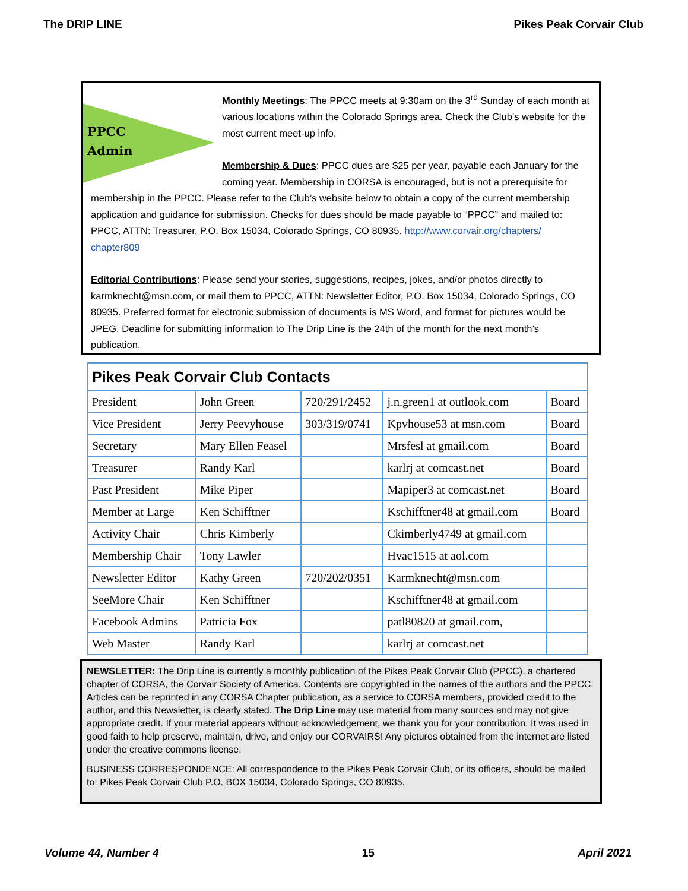The DRIP LINE Pikes Peak Corvair Club
PPCC
Admin
Monthly Meetings: The PPCC meets at 9:30am on the 3<sup>rd</sup> Sunday of each month at various locations within the Colorado Springs area. Check the Club’s website for the most current meet-up info.
Membership & Dues: PPCC dues are $25 per year, payable each January for the coming year. Membership in CORSA is encouraged, but is not a prerequisite for membership in the PPCC. Please refer to the Club’s website below to obtain a copy of the current membership application and guidance for submission. Checks for dues should be made payable to “PPCC” and mailed to: PPCC, ATTN: Treasurer, P.O. Box 15034, Colorado Springs, CO 80935. http://www.corvair.org/chapters/ chapter809
Editorial Contributions: Please send your stories, suggestions, recipes, jokes, and/or photos directly to karmknecht@msn.com, or mail them to PPCC, ATTN: Newsletter Editor, P.O. Box 15034, Colorado Springs, CO 80935. Preferred format for electronic submission of documents is MS Word, and format for pictures would be JPEG. Deadline for submitting information to The Drip Line is the 24th of the month for the next month’s publication.
| Pikes Peak Corvair Club Contacts | | | | |
| --- | --- | --- | --- | --- |
| President | John Green | 720/291/2452 | j.n.green1 at outlook.com | Board |
| Vice President | Jerry Peevyhouse | 303/319/0741 | Kpvhouse53 at msn.com | Board |
| Secretary | Mary Ellen Feasel | | Mrsfesl at gmail.com | Board |
| Treasurer | Randy Karl | | karlrj at comcast.net | Board |
| Past President | Mike Piper | | Mapiper3 at comcast.net | Board |
| Member at Large | Ken Schifftner | | Kschifftner48 at gmail.com | Board |
| Activity Chair | Chris Kimberly | | Ckimberly4749 at gmail.com | |
| Membership Chair | Tony Lawler | | Hvac1515 at aol.com | |
| Newsletter Editor | Kathy Green | 720/202/0351 | Karmknecht@msn.com | |
| SeeMore Chair | Ken Schifftner | | Kschifftner48 at gmail.com | |
| Facebook Admins | Patricia Fox | | patl80820 at gmail.com, | |
| Web Master | Randy Karl | | karlrj at comcast.net | |
NEWSLETTER: The Drip Line is currently a monthly publication of the Pikes Peak Corvair Club (PPCC), a chartered chapter of CORSA, the Corvair Society of America. Contents are copyrighted in the names of the authors and the PPCC. Articles can be reprinted in any CORSA Chapter publication, as a service to CORSA members, provided credit to the author, and this Newsletter, is clearly stated. The Drip Line may use material from many sources and may not give appropriate credit. If your material appears without acknowledgement, we thank you for your contribution. It was used in good faith to help preserve, maintain, drive, and enjoy our CORVAIRS! Any pictures obtained from the internet are listed under the creative commons license.
BUSINESS CORRESPONDENCE: All correspondence to the Pikes Peak Corvair Club, or its officers, should be mailed to: Pikes Peak Corvair Club P.O. BOX 15034, Colorado Springs, CO 80935.
Volume 44, Number 4 15 April 2021